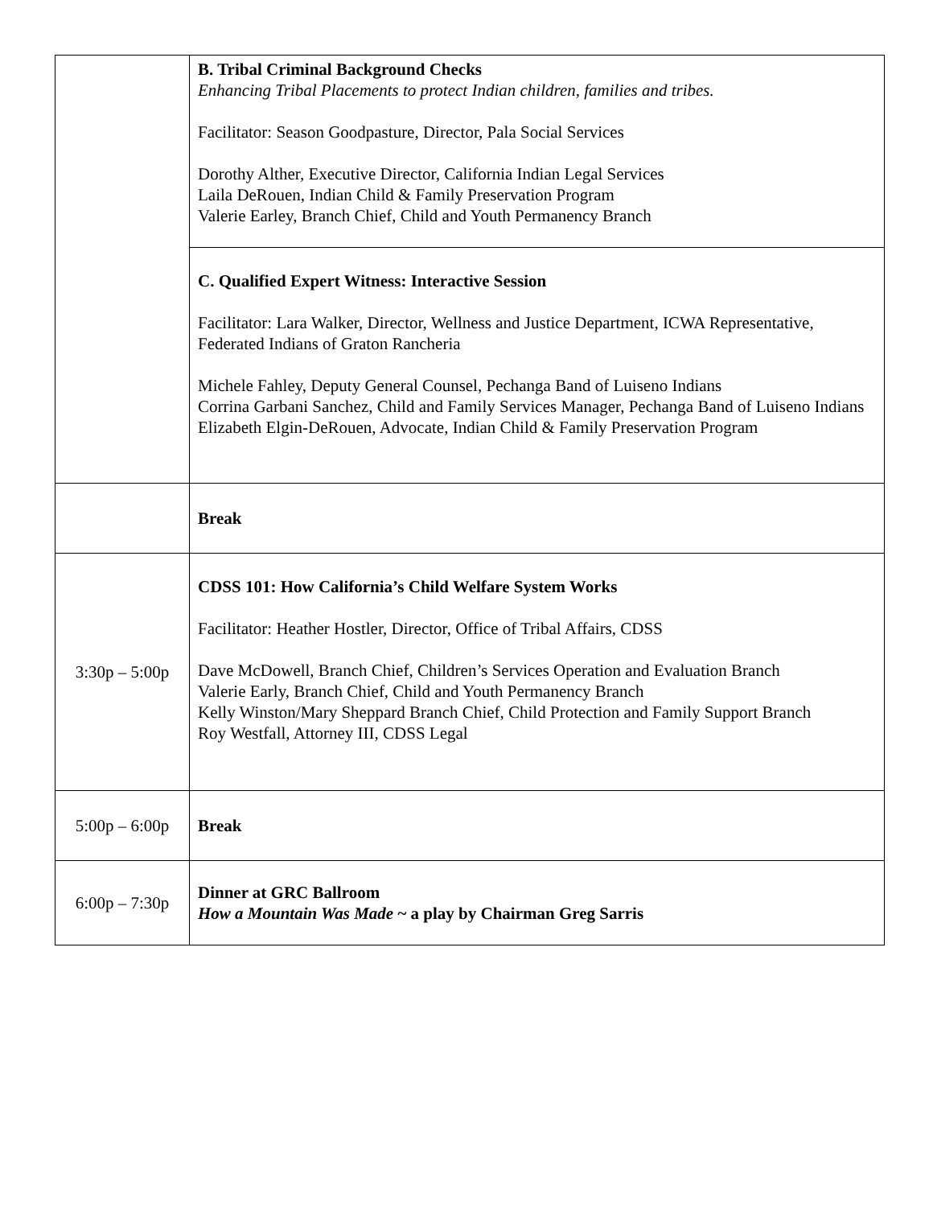| | B. Tribal Criminal Background Checks Enhancing Tribal Placements to protect Indian children, families and tribes. Facilitator: Season Goodpasture, Director, Pala Social Services Dorothy Alther, Executive Director, California Indian Legal Services Laila DeRouen, Indian Child & Family Preservation Program Valerie Earley, Branch Chief, Child and Youth Permanency Branch |
| | C. Qualified Expert Witness: Interactive Session Facilitator: Lara Walker, Director, Wellness and Justice Department, ICWA Representative, Federated Indians of Graton Rancheria Michele Fahley, Deputy General Counsel, Pechanga Band of Luiseno Indians Corrina Garbani Sanchez, Child and Family Services Manager, Pechanga Band of Luiseno Indians Elizabeth Elgin-DeRouen, Advocate, Indian Child & Family Preservation Program |
| | Break |
| 3:30p – 5:00p | CDSS 101: How California’s Child Welfare System Works Facilitator: Heather Hostler, Director, Office of Tribal Affairs, CDSS Dave McDowell, Branch Chief, Children’s Services Operation and Evaluation Branch Valerie Early, Branch Chief, Child and Youth Permanency Branch Kelly Winston/Mary Sheppard Branch Chief, Child Protection and Family Support Branch Roy Westfall, Attorney III, CDSS Legal |
| 5:00p – 6:00p | Break |
| 6:00p – 7:30p | Dinner at GRC Ballroom How a Mountain Was Made ~ a play by Chairman Greg Sarris |